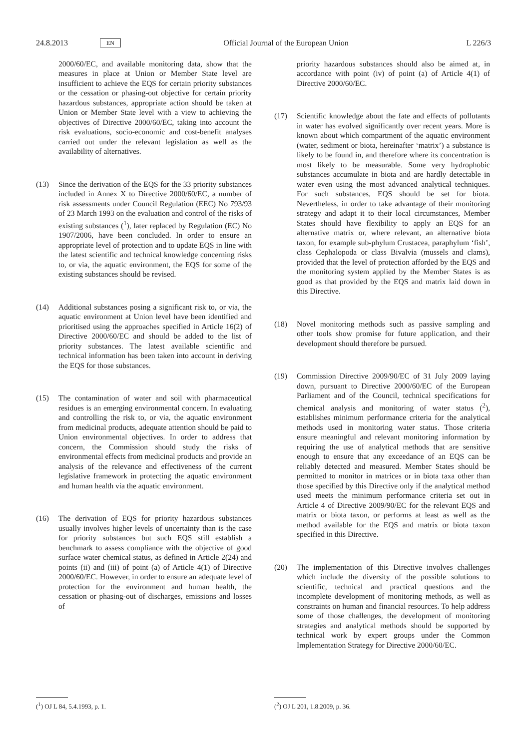24.8.2013 EN Official Journal of the European Union L 226/3
2000/60/EC, and available monitoring data, show that the measures in place at Union or Member State level are insufficient to achieve the EQS for certain priority substances or the cessation or phasing-out objective for certain priority hazardous substances, appropriate action should be taken at Union or Member State level with a view to achieving the objectives of Directive 2000/60/EC, taking into account the risk evaluations, socio-economic and cost-benefit analyses carried out under the relevant legislation as well as the availability of alternatives.
(13) Since the derivation of the EQS for the 33 priority substances included in Annex X to Directive 2000/60/EC, a number of risk assessments under Council Regulation (EEC) No 793/93 of 23 March 1993 on the evaluation and control of the risks of existing substances (<sup>1</sup>), later replaced by Regulation (EC) No 1907/2006, have been concluded. In order to ensure an appropriate level of protection and to update EQS in line with the latest scientific and technical knowledge concerning risks to, or via, the aquatic environment, the EQS for some of the existing substances should be revised.
(14) Additional substances posing a significant risk to, or via, the aquatic environment at Union level have been identified and prioritised using the approaches specified in Article 16(2) of Directive 2000/60/EC and should be added to the list of priority substances. The latest available scientific and technical information has been taken into account in deriving the EQS for those substances.
(15) The contamination of water and soil with pharmaceutical residues is an emerging environmental concern. In evaluating and controlling the risk to, or via, the aquatic environment from medicinal products, adequate attention should be paid to Union environmental objectives. In order to address that concern, the Commission should study the risks of environmental effects from medicinal products and provide an analysis of the relevance and effectiveness of the current legislative framework in protecting the aquatic environment and human health via the aquatic environment.
(16) The derivation of EQS for priority hazardous substances usually involves higher levels of uncertainty than is the case for priority substances but such EQS still establish a benchmark to assess compliance with the objective of good surface water chemical status, as defined in Article 2(24) and points (ii) and (iii) of point (a) of Article 4(1) of Directive 2000/60/EC. However, in order to ensure an adequate level of protection for the environment and human health, the cessation or phasing-out of discharges, emissions and losses of
priority hazardous substances should also be aimed at, in accordance with point (iv) of point (a) of Article 4(1) of Directive 2000/60/EC.
(17) Scientific knowledge about the fate and effects of pollutants in water has evolved significantly over recent years. More is known about which compartment of the aquatic environment (water, sediment or biota, hereinafter ‘matrix’) a substance is likely to be found in, and therefore where its concentration is most likely to be measurable. Some very hydrophobic substances accumulate in biota and are hardly detectable in water even using the most advanced analytical techniques. For such substances, EQS should be set for biota. Nevertheless, in order to take advantage of their monitoring strategy and adapt it to their local circumstances, Member States should have flexibility to apply an EQS for an alternative matrix or, where relevant, an alternative biota taxon, for example sub-phylum Crustacea, paraphylum ‘fish’, class Cephalopoda or class Bivalvia (mussels and clams), provided that the level of protection afforded by the EQS and the monitoring system applied by the Member States is as good as that provided by the EQS and matrix laid down in this Directive.
(18) Novel monitoring methods such as passive sampling and other tools show promise for future application, and their development should therefore be pursued.
(19) Commission Directive 2009/90/EC of 31 July 2009 laying down, pursuant to Directive 2000/60/EC of the European Parliament and of the Council, technical specifications for chemical analysis and monitoring of water status (<sup>2</sup>), establishes minimum performance criteria for the analytical methods used in monitoring water status. Those criteria ensure meaningful and relevant monitoring information by requiring the use of analytical methods that are sensitive enough to ensure that any exceedance of an EQS can be reliably detected and measured. Member States should be permitted to monitor in matrices or in biota taxa other than those specified by this Directive only if the analytical method used meets the minimum performance criteria set out in Article 4 of Directive 2009/90/EC for the relevant EQS and matrix or biota taxon, or performs at least as well as the method available for the EQS and matrix or biota taxon specified in this Directive.
(20) The implementation of this Directive involves challenges which include the diversity of the possible solutions to scientific, technical and practical questions and the incomplete development of monitoring methods, as well as constraints on human and financial resources. To help address some of those challenges, the development of monitoring strategies and analytical methods should be supported by technical work by expert groups under the Common Implementation Strategy for Directive 2000/60/EC.
(<sup>1</sup>) OJ L 84, 5.4.1993, p. 1. (<sup>2</sup>) OJ L 201, 1.8.2009, p. 36.